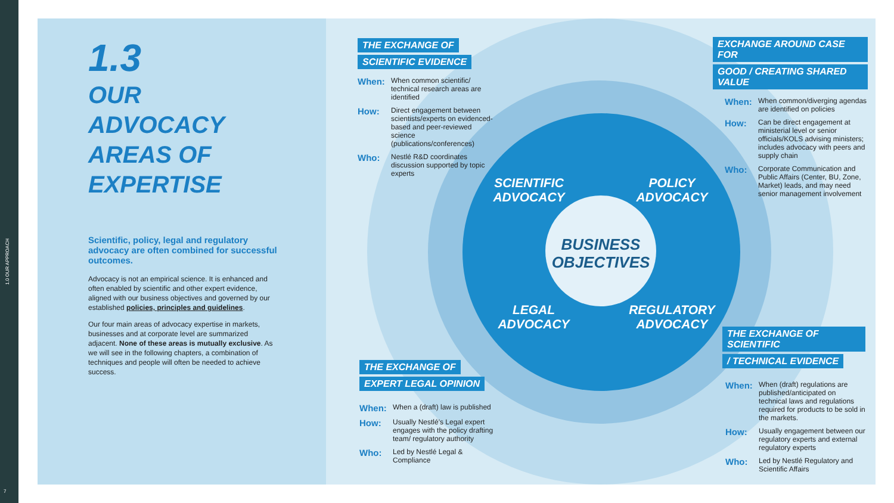7
1.3
OUR ADVOCACY
AREAS OF
EXPERTISE
Scientific, policy, legal and regulatory advocacy are often combined for successful outcomes.
Advocacy is not an empirical science. It is enhanced and often enabled by scientific and other expert evidence, aligned with our business objectives and governed by our established policies, principles and guidelines.
Our four main areas of advocacy expertise in markets, businesses and at corporate level are summarized adjacent. None of these areas is mutually exclusive. As we will see in the following chapters, a combination of techniques and people will often be needed to achieve success.
1.0 OUR APPROACH
THE EXCHANGE OF
SCIENTIFIC EVIDENCE
When: When common scientific/ technical research areas are identified
How: Direct engagement between scientists/experts on evidenced-based and peer-reviewed science (publications/conferences)
Who: Nestlé R&D coordinates discussion supported by topic experts
EXCHANGE AROUND CASE FOR
GOOD / CREATING SHARED VALUE
When: When common/diverging agendas are identified on policies
How: Can be direct engagement at ministerial level or senior officials/KOLS advising ministers; includes advocacy with peers and supply chain
Who: Corporate Communication and Public Affairs (Center, BU, Zone, Market) leads, and may need senior management involvement
THE EXCHANGE OF
EXPERT LEGAL OPINION
When: When a (draft) law is published
How: Usually Nestlé's Legal expert engages with the policy drafting team/ regulatory authority
Who: Led by Nestlé Legal & Compliance
THE EXCHANGE OF SCIENTIFIC
/ TECHNICAL EVIDENCE
When: When (draft) regulations are published/anticipated on technical laws and regulations required for products to be sold in the markets.
How: Usually engagement between our regulatory experts and external regulatory experts
Who: Led by Nestlé Regulatory and Scientific Affairs
SCIENTIFIC
ADVOCACY
POLICY
ADVOCACY
LEGAL
ADVOCACY
REGULATORY
ADVOCACY
BUSINESS
OBJECTIVES